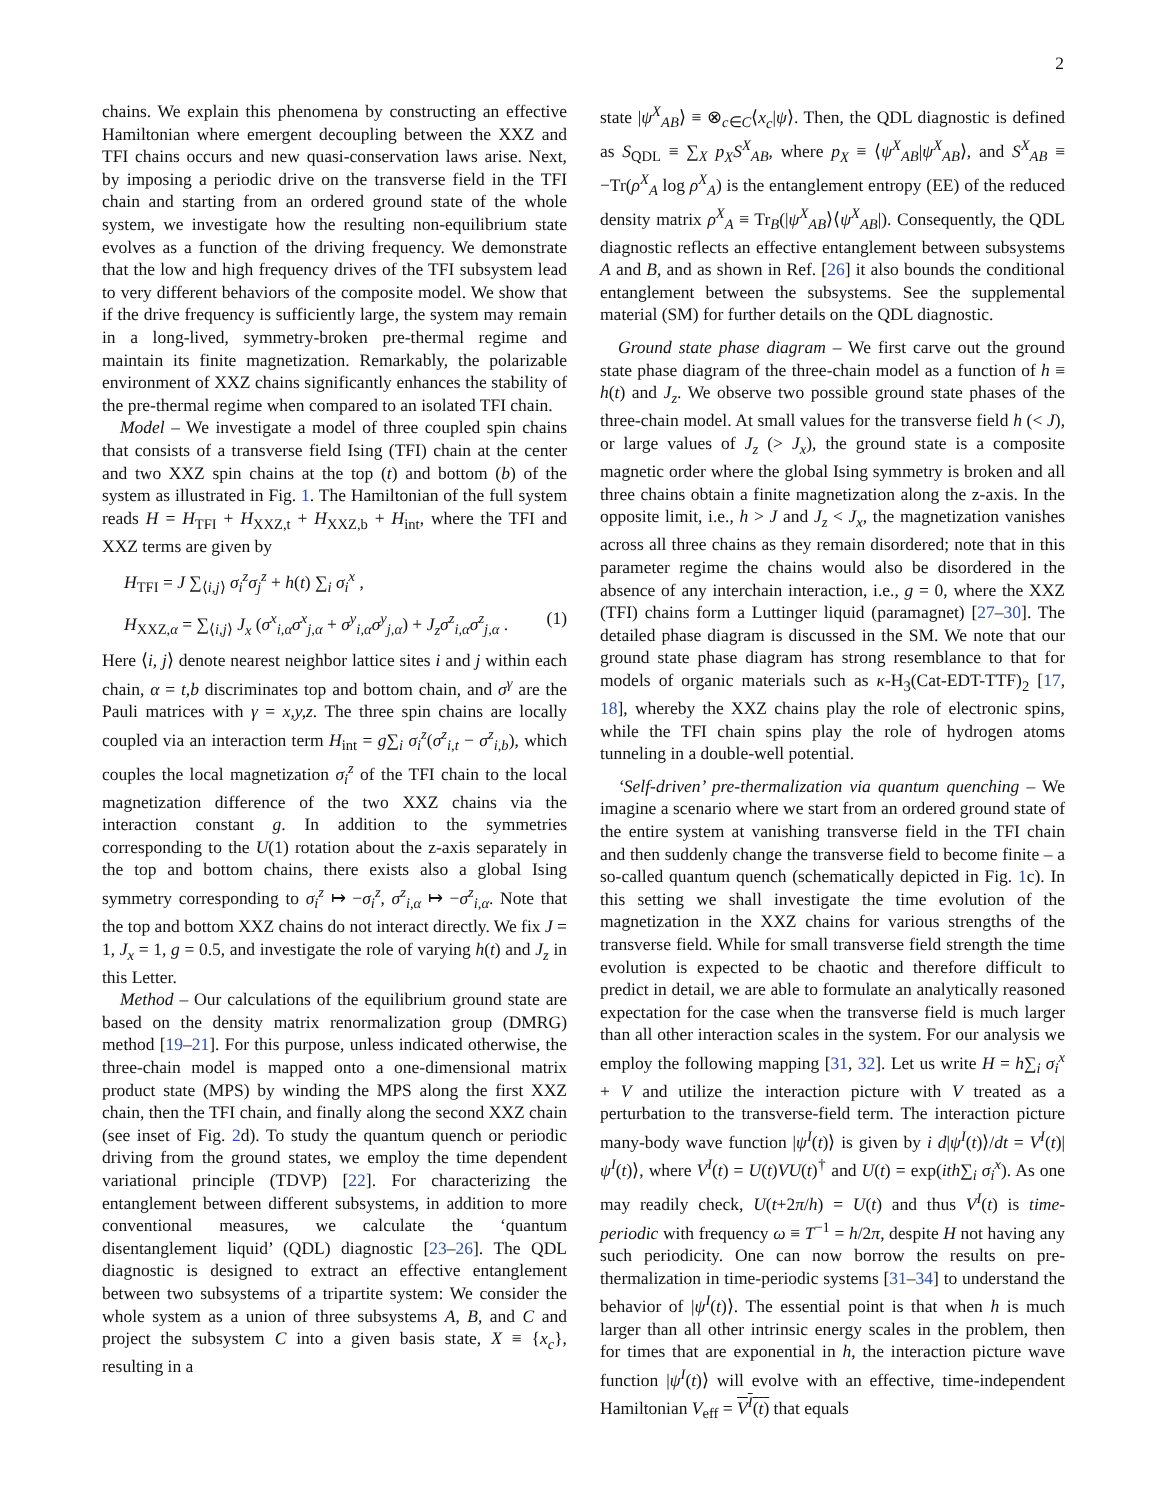2
chains. We explain this phenomena by constructing an effective Hamiltonian where emergent decoupling between the XXZ and TFI chains occurs and new quasi-conservation laws arise. Next, by imposing a periodic drive on the transverse field in the TFI chain and starting from an ordered ground state of the whole system, we investigate how the resulting non-equilibrium state evolves as a function of the driving frequency. We demonstrate that the low and high frequency drives of the TFI subsystem lead to very different behaviors of the composite model. We show that if the drive frequency is sufficiently large, the system may remain in a long-lived, symmetry-broken pre-thermal regime and maintain its finite magnetization. Remarkably, the polarizable environment of XXZ chains significantly enhances the stability of the pre-thermal regime when compared to an isolated TFI chain.
Model – We investigate a model of three coupled spin chains that consists of a transverse field Ising (TFI) chain at the center and two XXZ spin chains at the top (t) and bottom (b) of the system as illustrated in Fig. 1. The Hamiltonian of the full system reads H = H<sub>TFI</sub> + H<sub>XXZ,t</sub> + H<sub>XXZ,b</sub> + H<sub>int</sub>, where the TFI and XXZ terms are given by
H<sub>TFI</sub> = J ∑<sub>⟨i,j⟩</sub> σ<sub>i</sub><sup>z</sup>σ<sub>j</sub><sup>z</sup> + h(t) ∑<sub>i</sub> σ<sub>i</sub><sup>x</sup> ,
H<sub>XXZ,α</sub> = ∑<sub>⟨i,j⟩</sub> J<sub>x</sub> (σ<sup>x</sup><sub>i,α</sub>σ<sup>x</sup><sub>j,α</sub> + σ<sup>y</sup><sub>i,α</sub>σ<sup>y</sup><sub>j,α</sub>) + J<sub>z</sub>σ<sup>z</sup><sub>i,α</sub>σ<sup>z</sup><sub>j,α</sub> . (1)
Here ⟨i, j⟩ denote nearest neighbor lattice sites i and j within each chain, α = t,b discriminates top and bottom chain, and σ<sup>γ</sup> are the Pauli matrices with γ = x,y,z. The three spin chains are locally coupled via an interaction term H<sub>int</sub> = g∑<sub>i</sub> σ<sub>i</sub><sup>z</sup>(σ<sup>z</sup><sub>i,t</sub> − σ<sup>z</sup><sub>i,b</sub>), which couples the local magnetization σ<sub>i</sub><sup>z</sup> of the TFI chain to the local magnetization difference of the two XXZ chains via the interaction constant g. In addition to the symmetries corresponding to the U(1) rotation about the z-axis separately in the top and bottom chains, there exists also a global Ising symmetry corresponding to σ<sub>i</sub><sup>z</sup> ↦ −σ<sub>i</sub><sup>z</sup>, σ<sup>z</sup><sub>i,α</sub> ↦ −σ<sup>z</sup><sub>i,α</sub>. Note that the top and bottom XXZ chains do not interact directly. We fix J = 1, J<sub>x</sub> = 1, g = 0.5, and investigate the role of varying h(t) and J<sub>z</sub> in this Letter.
Method – Our calculations of the equilibrium ground state are based on the density matrix renormalization group (DMRG) method [19–21]. For this purpose, unless indicated otherwise, the three-chain model is mapped onto a one-dimensional matrix product state (MPS) by winding the MPS along the first XXZ chain, then the TFI chain, and finally along the second XXZ chain (see inset of Fig. 2d). To study the quantum quench or periodic driving from the ground states, we employ the time dependent variational principle (TDVP) [22]. For characterizing the entanglement between different subsystems, in addition to more conventional measures, we calculate the ‘quantum disentanglement liquid’ (QDL) diagnostic [23–26]. The QDL diagnostic is designed to extract an effective entanglement between two subsystems of a tripartite system: We consider the whole system as a union of three subsystems A, B, and C and project the subsystem C into a given basis state, X ≡ {x<sub>c</sub>}, resulting in a
state |ψ<sup>X</sup><sub>AB</sub>⟩ ≡ ⊗<sub>c∈C</sub>⟨x<sub>c</sub>|ψ⟩. Then, the QDL diagnostic is defined as S<sub>QDL</sub> ≡ ∑<sub>X</sub> p<sub>X</sub>S<sup>X</sup><sub>AB</sub>, where p<sub>X</sub> ≡ ⟨ψ<sup>X</sup><sub>AB</sub>|ψ<sup>X</sup><sub>AB</sub>⟩, and S<sup>X</sup><sub>AB</sub> ≡ −Tr(ρ<sup>X</sup><sub>A</sub> log ρ<sup>X</sup><sub>A</sub>) is the entanglement entropy (EE) of the reduced density matrix ρ<sup>X</sup><sub>A</sub> ≡ Tr<sub>B</sub>(|ψ<sup>X</sup><sub>AB</sub>⟩⟨ψ<sup>X</sup><sub>AB</sub>|). Consequently, the QDL diagnostic reflects an effective entanglement between subsystems A and B, and as shown in Ref. [26] it also bounds the conditional entanglement between the subsystems. See the supplemental material (SM) for further details on the QDL diagnostic.
Ground state phase diagram – We first carve out the ground state phase diagram of the three-chain model as a function of h ≡ h(t) and J<sub>z</sub>. We observe two possible ground state phases of the three-chain model. At small values for the transverse field h (< J), or large values of J<sub>z</sub> (> J<sub>x</sub>), the ground state is a composite magnetic order where the global Ising symmetry is broken and all three chains obtain a finite magnetization along the z-axis. In the opposite limit, i.e., h > J and J<sub>z</sub> < J<sub>x</sub>, the magnetization vanishes across all three chains as they remain disordered; note that in this parameter regime the chains would also be disordered in the absence of any interchain interaction, i.e., g = 0, where the XXZ (TFI) chains form a Luttinger liquid (paramagnet) [27–30]. The detailed phase diagram is discussed in the SM. We note that our ground state phase diagram has strong resemblance to that for models of organic materials such as κ-H<sub>3</sub>(Cat-EDT-TTF)<sub>2</sub> [17, 18], whereby the XXZ chains play the role of electronic spins, while the TFI chain spins play the role of hydrogen atoms tunneling in a double-well potential.
‘Self-driven’ pre-thermalization via quantum quenching – We imagine a scenario where we start from an ordered ground state of the entire system at vanishing transverse field in the TFI chain and then suddenly change the transverse field to become finite – a so-called quantum quench (schematically depicted in Fig. 1c). In this setting we shall investigate the time evolution of the magnetization in the XXZ chains for various strengths of the transverse field. While for small transverse field strength the time evolution is expected to be chaotic and therefore difficult to predict in detail, we are able to formulate an analytically reasoned expectation for the case when the transverse field is much larger than all other interaction scales in the system. For our analysis we employ the following mapping [31, 32]. Let us write H = h∑<sub>i</sub> σ<sub>i</sub><sup>x</sup> + V and utilize the interaction picture with V treated as a perturbation to the transverse-field term. The interaction picture many-body wave function |ψ<sup>I</sup>(t)⟩ is given by i d|ψ<sup>I</sup>(t)⟩/dt = V<sup>I</sup>(t)|ψ<sup>I</sup>(t)⟩, where V<sup>I</sup>(t) = U(t)VU(t)<sup>†</sup> and U(t) = exp(ith∑<sub>i</sub> σ<sub>i</sub><sup>x</sup>). As one may readily check, U(t+2π/h) = U(t) and thus V<sup>I</sup>(t) is time-periodic with frequency ω ≡ T<sup>−1</sup> = h/2π, despite H not having any such periodicity. One can now borrow the results on pre-thermalization in time-periodic systems [31–34] to understand the behavior of |ψ<sup>I</sup>(t)⟩. The essential point is that when h is much larger than all other intrinsic energy scales in the problem, then for times that are exponential in h, the interaction picture wave function |ψ<sup>I</sup>(t)⟩ will evolve with an effective, time-independent Hamiltonian V<sub>eff</sub> = V<sup>I</sup>(t) that equals